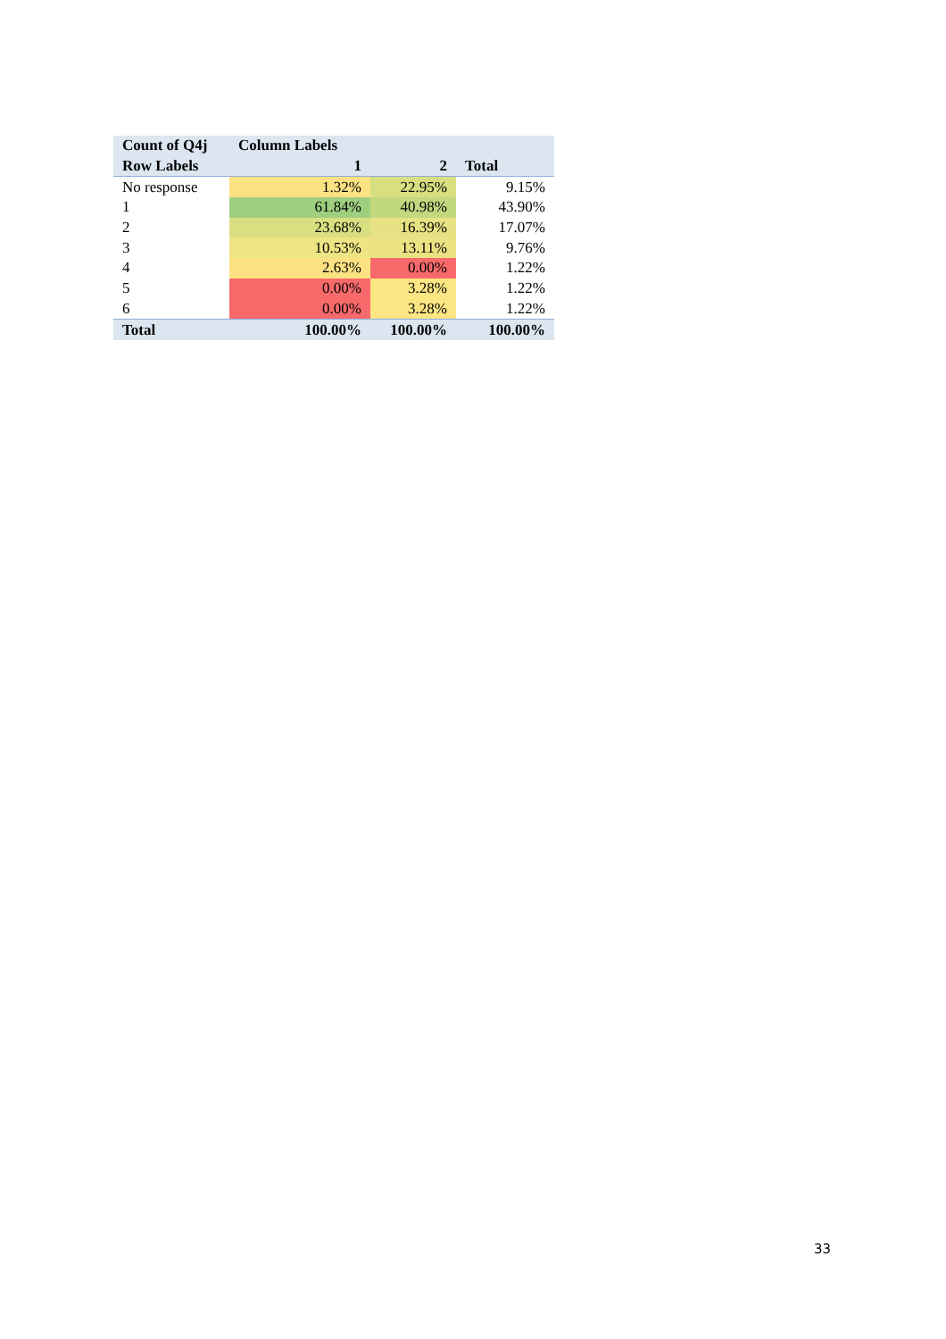| Count of Q4j | Column Labels | | |
| --- | --- | --- | --- |
| Row Labels | 1 | 2 | Total |
| No response | 1.32% | 22.95% | 9.15% |
| 1 | 61.84% | 40.98% | 43.90% |
| 2 | 23.68% | 16.39% | 17.07% |
| 3 | 10.53% | 13.11% | 9.76% |
| 4 | 2.63% | 0.00% | 1.22% |
| 5 | 0.00% | 3.28% | 1.22% |
| 6 | 0.00% | 3.28% | 1.22% |
| Total | 100.00% | 100.00% | 100.00% |
33